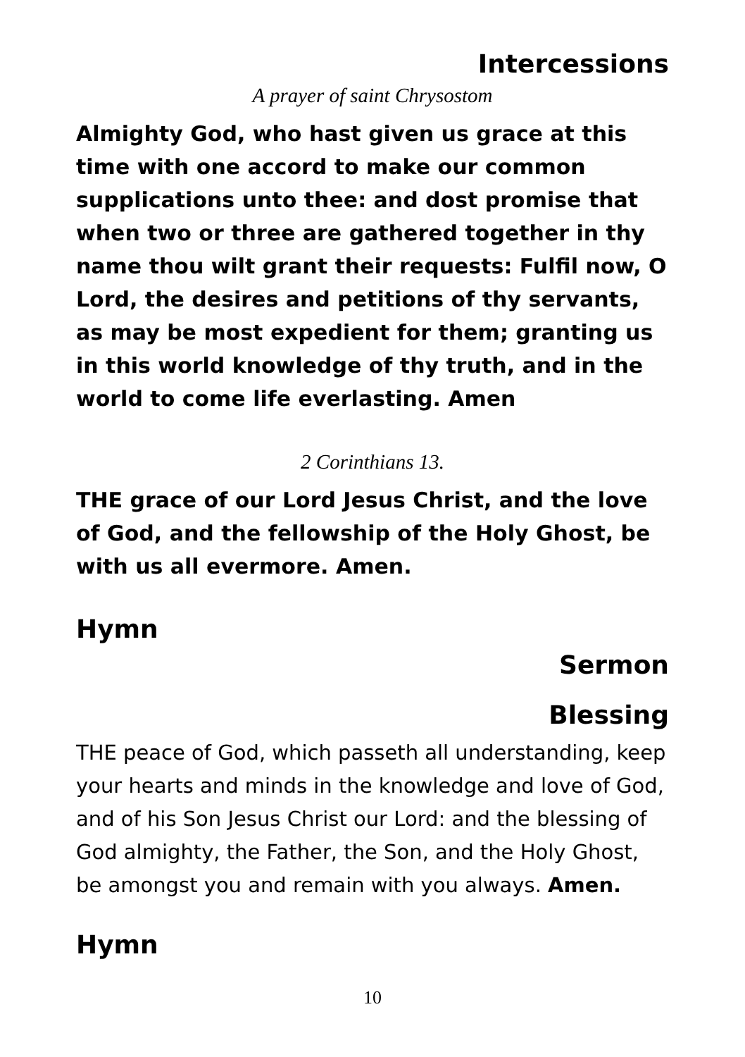Intercessions
A prayer of saint Chrysostom
Almighty God, who hast given us grace at this time with one accord to make our common supplications unto thee: and dost promise that when two or three are gathered together in thy name thou wilt grant their requests: Fulfil now, O Lord, the desires and petitions of thy servants, as may be most expedient for them; granting us in this world knowledge of thy truth, and in the world to come life everlasting. Amen
2 Corinthians 13.
THE grace of our Lord Jesus Christ, and the love of God, and the fellowship of the Holy Ghost, be with us all evermore. Amen.
Hymn
Sermon
Blessing
THE peace of God, which passeth all understanding, keep your hearts and minds in the knowledge and love of God, and of his Son Jesus Christ our Lord: and the blessing of God almighty, the Father, the Son, and the Holy Ghost, be amongst you and remain with you always. Amen.
Hymn
10